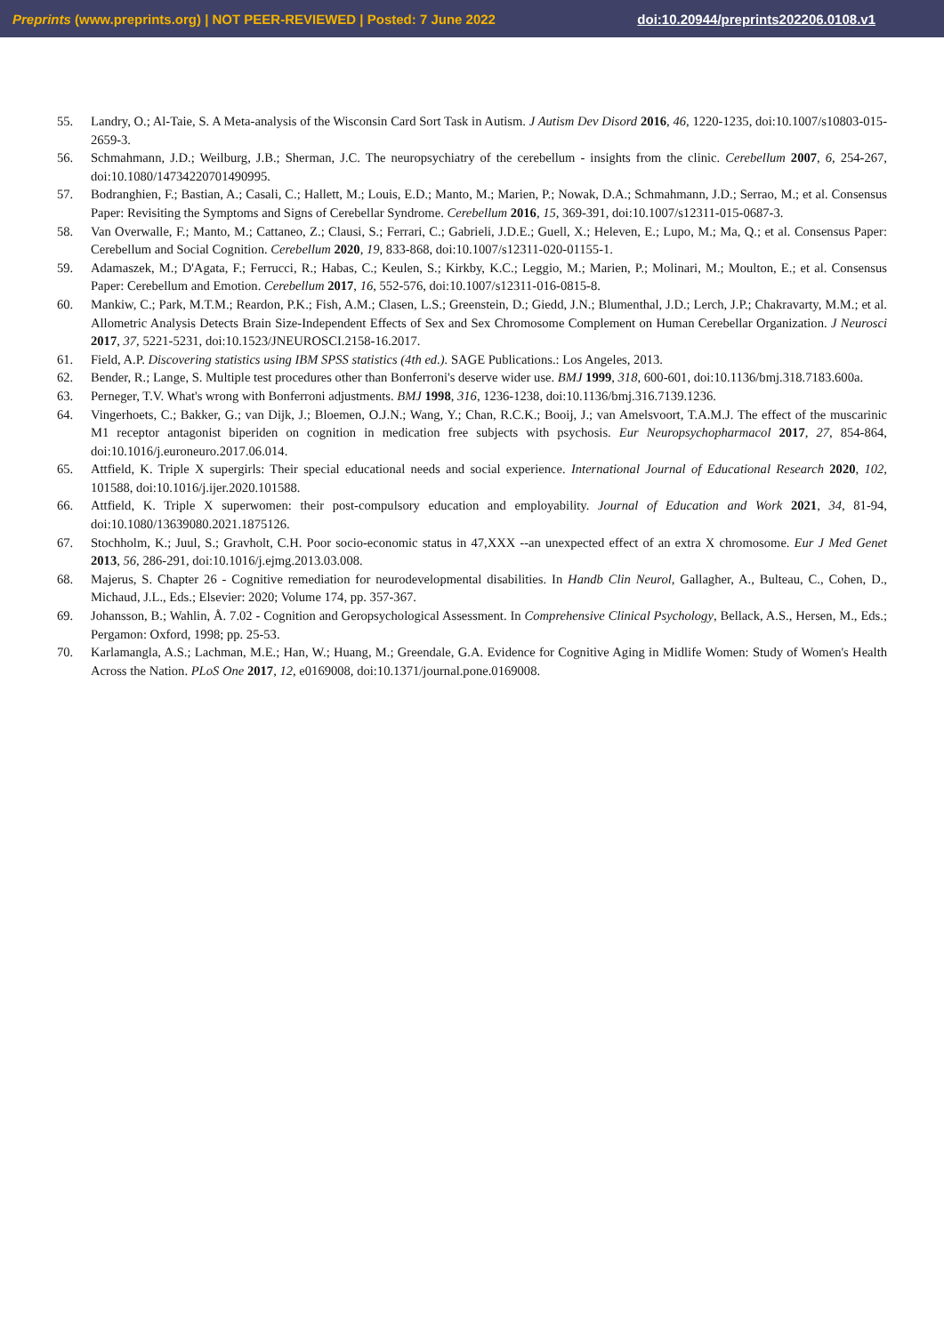Preprints (www.preprints.org) | NOT PEER-REVIEWED | Posted: 7 June 2022 doi:10.20944/preprints202206.0108.v1
55. Landry, O.; Al-Taie, S. A Meta-analysis of the Wisconsin Card Sort Task in Autism. J Autism Dev Disord 2016, 46, 1220-1235, doi:10.1007/s10803-015-2659-3.
56. Schmahmann, J.D.; Weilburg, J.B.; Sherman, J.C. The neuropsychiatry of the cerebellum - insights from the clinic. Cerebellum 2007, 6, 254-267, doi:10.1080/14734220701490995.
57. Bodranghien, F.; Bastian, A.; Casali, C.; Hallett, M.; Louis, E.D.; Manto, M.; Marien, P.; Nowak, D.A.; Schmahmann, J.D.; Serrao, M.; et al. Consensus Paper: Revisiting the Symptoms and Signs of Cerebellar Syndrome. Cerebellum 2016, 15, 369-391, doi:10.1007/s12311-015-0687-3.
58. Van Overwalle, F.; Manto, M.; Cattaneo, Z.; Clausi, S.; Ferrari, C.; Gabrieli, J.D.E.; Guell, X.; Heleven, E.; Lupo, M.; Ma, Q.; et al. Consensus Paper: Cerebellum and Social Cognition. Cerebellum 2020, 19, 833-868, doi:10.1007/s12311-020-01155-1.
59. Adamaszek, M.; D'Agata, F.; Ferrucci, R.; Habas, C.; Keulen, S.; Kirkby, K.C.; Leggio, M.; Marien, P.; Molinari, M.; Moulton, E.; et al. Consensus Paper: Cerebellum and Emotion. Cerebellum 2017, 16, 552-576, doi:10.1007/s12311-016-0815-8.
60. Mankiw, C.; Park, M.T.M.; Reardon, P.K.; Fish, A.M.; Clasen, L.S.; Greenstein, D.; Giedd, J.N.; Blumenthal, J.D.; Lerch, J.P.; Chakravarty, M.M.; et al. Allometric Analysis Detects Brain Size-Independent Effects of Sex and Sex Chromosome Complement on Human Cerebellar Organization. J Neurosci 2017, 37, 5221-5231, doi:10.1523/JNEUROSCI.2158-16.2017.
61. Field, A.P. Discovering statistics using IBM SPSS statistics (4th ed.). SAGE Publications.: Los Angeles, 2013.
62. Bender, R.; Lange, S. Multiple test procedures other than Bonferroni's deserve wider use. BMJ 1999, 318, 600-601, doi:10.1136/bmj.318.7183.600a.
63. Perneger, T.V. What's wrong with Bonferroni adjustments. BMJ 1998, 316, 1236-1238, doi:10.1136/bmj.316.7139.1236.
64. Vingerhoets, C.; Bakker, G.; van Dijk, J.; Bloemen, O.J.N.; Wang, Y.; Chan, R.C.K.; Booij, J.; van Amelsvoort, T.A.M.J. The effect of the muscarinic M1 receptor antagonist biperiden on cognition in medication free subjects with psychosis. Eur Neuropsychopharmacol 2017, 27, 854-864, doi:10.1016/j.euroneuro.2017.06.014.
65. Attfield, K. Triple X supergirls: Their special educational needs and social experience. International Journal of Educational Research 2020, 102, 101588, doi:10.1016/j.ijer.2020.101588.
66. Attfield, K. Triple X superwomen: their post-compulsory education and employability. Journal of Education and Work 2021, 34, 81-94, doi:10.1080/13639080.2021.1875126.
67. Stochholm, K.; Juul, S.; Gravholt, C.H. Poor socio-economic status in 47,XXX --an unexpected effect of an extra X chromosome. Eur J Med Genet 2013, 56, 286-291, doi:10.1016/j.ejmg.2013.03.008.
68. Majerus, S. Chapter 26 - Cognitive remediation for neurodevelopmental disabilities. In Handb Clin Neurol, Gallagher, A., Bulteau, C., Cohen, D., Michaud, J.L., Eds.; Elsevier: 2020; Volume 174, pp. 357-367.
69. Johansson, B.; Wahlin, Å. 7.02 - Cognition and Geropsychological Assessment. In Comprehensive Clinical Psychology, Bellack, A.S., Hersen, M., Eds.; Pergamon: Oxford, 1998; pp. 25-53.
70. Karlamangla, A.S.; Lachman, M.E.; Han, W.; Huang, M.; Greendale, G.A. Evidence for Cognitive Aging in Midlife Women: Study of Women's Health Across the Nation. PLoS One 2017, 12, e0169008, doi:10.1371/journal.pone.0169008.